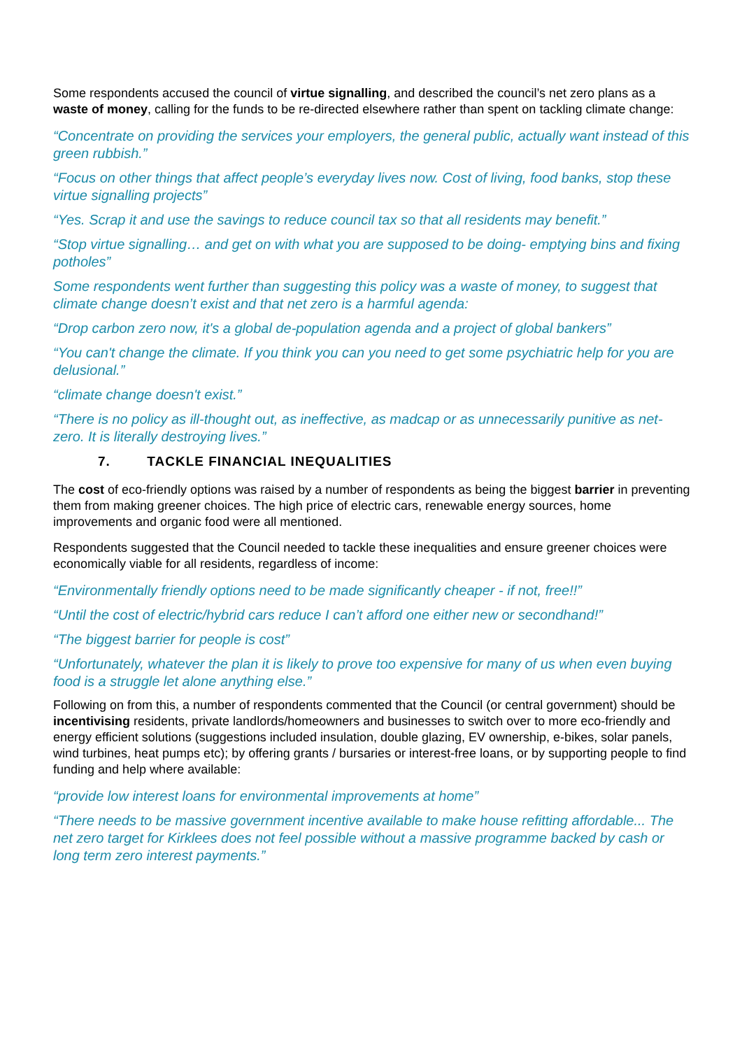Some respondents accused the council of virtue signalling, and described the council’s net zero plans as a waste of money, calling for the funds to be re-directed elsewhere rather than spent on tackling climate change:
“Concentrate on providing the services your employers, the general public, actually want instead of this green rubbish.”
“Focus on other things that affect people’s everyday lives now. Cost of living, food banks, stop these virtue signalling projects”
“Yes. Scrap it and use the savings to reduce council tax so that all residents may benefit.”
“Stop virtue signalling… and get on with what you are supposed to be doing- emptying bins and fixing potholes”
Some respondents went further than suggesting this policy was a waste of money, to suggest that climate change doesn’t exist and that net zero is a harmful agenda:
“Drop carbon zero now, it's a global de-population agenda and a project of global bankers”
“You can't change the climate. If you think you can you need to get some psychiatric help for you are delusional.”
“climate change doesn't exist.”
“There is no policy as ill-thought out, as ineffective, as madcap or as unnecessarily punitive as net-zero. It is literally destroying lives.”
7. TACKLE FINANCIAL INEQUALITIES
The cost of eco-friendly options was raised by a number of respondents as being the biggest barrier in preventing them from making greener choices. The high price of electric cars, renewable energy sources, home improvements and organic food were all mentioned.
Respondents suggested that the Council needed to tackle these inequalities and ensure greener choices were economically viable for all residents, regardless of income:
“Environmentally friendly options need to be made significantly cheaper - if not, free!!”
“Until the cost of electric/hybrid cars reduce I can’t afford one either new or secondhand!”
“The biggest barrier for people is cost”
“Unfortunately, whatever the plan it is likely to prove too expensive for many of us when even buying food is a struggle let alone anything else.”
Following on from this, a number of respondents commented that the Council (or central government) should be incentivising residents, private landlords/homeowners and businesses to switch over to more eco-friendly and energy efficient solutions (suggestions included insulation, double glazing, EV ownership, e-bikes, solar panels, wind turbines, heat pumps etc); by offering grants / bursaries or interest-free loans, or by supporting people to find funding and help where available:
“provide low interest loans for environmental improvements at home”
“There needs to be massive government incentive available to make house refitting affordable... The net zero target for Kirklees does not feel possible without a massive programme backed by cash or long term zero interest payments.”